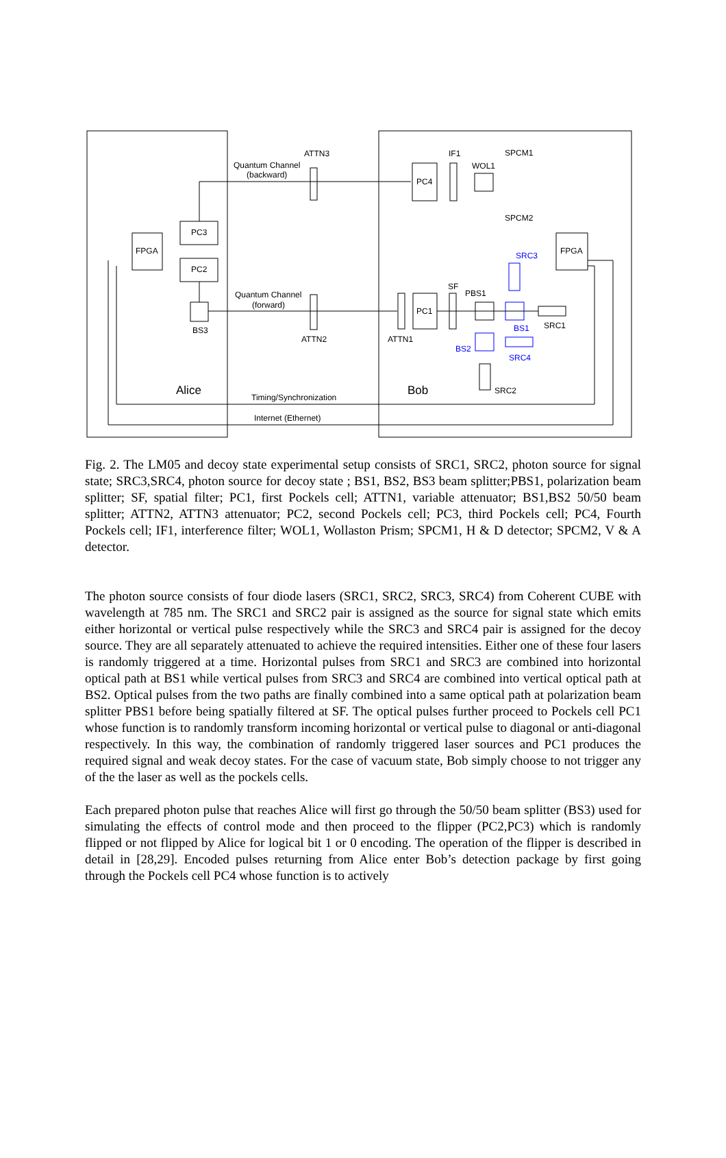ATTN3
Quantum Channel
(backward)
FPGA
PC3
PC2
BS3
Quantum Channel
(forward)
ATTN2
Alice
Timing/Synchronization
Internet (Ethernet)
IF1
SPCM1
WOL1
PC4
SPCM2
FPGA
SRC3
SF
PBS1
PC1
ATTN1
BS1
SRC1
BS2
SRC4
Bob
SRC2
Fig. 2. The LM05 and decoy state experimental setup consists of SRC1, SRC2, photon source for signal state; SRC3,SRC4, photon source for decoy state ; BS1, BS2, BS3 beam splitter;PBS1, polarization beam splitter; SF, spatial filter; PC1, first Pockels cell; ATTN1, variable attenuator; BS1,BS2 50/50 beam splitter; ATTN2, ATTN3 attenuator; PC2, second Pockels cell; PC3, third Pockels cell; PC4, Fourth Pockels cell; IF1, interference filter; WOL1, Wollaston Prism; SPCM1, H & D detector; SPCM2, V & A detector.
The photon source consists of four diode lasers (SRC1, SRC2, SRC3, SRC4) from Coherent CUBE with wavelength at 785 nm. The SRC1 and SRC2 pair is assigned as the source for signal state which emits either horizontal or vertical pulse respectively while the SRC3 and SRC4 pair is assigned for the decoy source. They are all separately attenuated to achieve the required intensities. Either one of these four lasers is randomly triggered at a time. Horizontal pulses from SRC1 and SRC3 are combined into horizontal optical path at BS1 while vertical pulses from SRC3 and SRC4 are combined into vertical optical path at BS2. Optical pulses from the two paths are finally combined into a same optical path at polarization beam splitter PBS1 before being spatially filtered at SF. The optical pulses further proceed to Pockels cell PC1 whose function is to randomly transform incoming horizontal or vertical pulse to diagonal or anti-diagonal respectively. In this way, the combination of randomly triggered laser sources and PC1 produces the required signal and weak decoy states. For the case of vacuum state, Bob simply choose to not trigger any of the the laser as well as the pockels cells.
Each prepared photon pulse that reaches Alice will first go through the 50/50 beam splitter (BS3) used for simulating the effects of control mode and then proceed to the flipper (PC2,PC3) which is randomly flipped or not flipped by Alice for logical bit 1 or 0 encoding. The operation of the flipper is described in detail in [28,29]. Encoded pulses returning from Alice enter Bob’s detection package by first going through the Pockels cell PC4 whose function is to actively